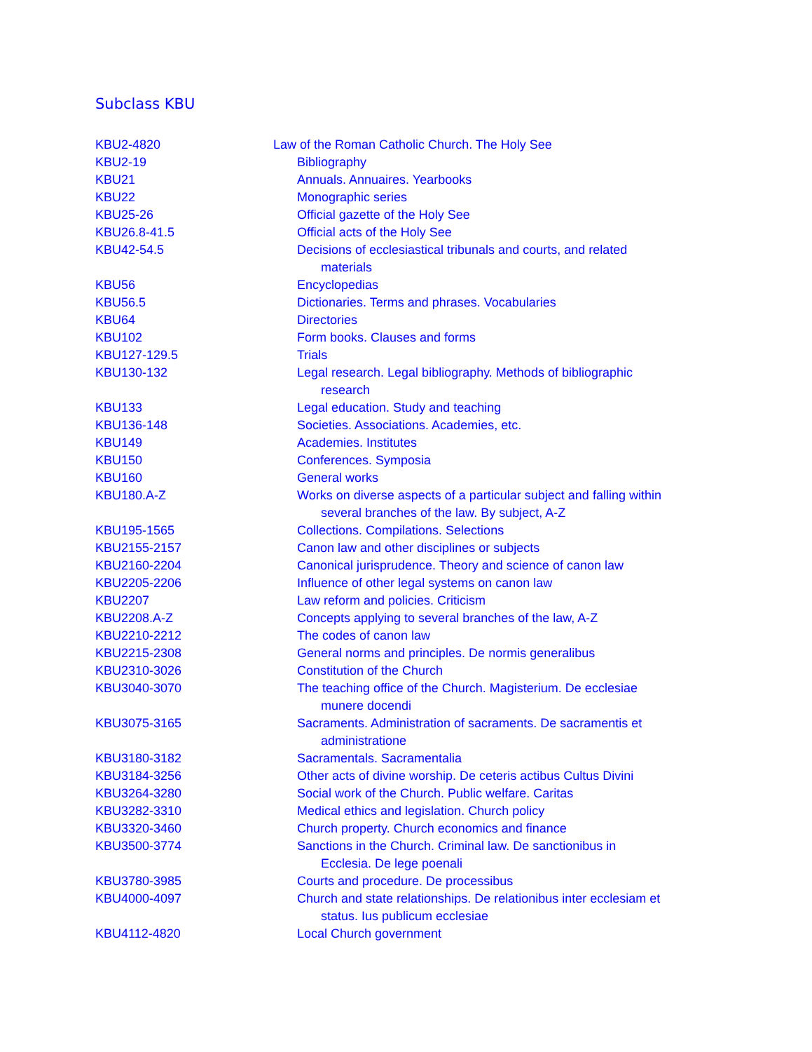Subclass KBU
| KBU2-4820 | Law of the Roman Catholic Church. The Holy See |
| KBU2-19 | Bibliography |
| KBU21 | Annuals. Annuaires. Yearbooks |
| KBU22 | Monographic series |
| KBU25-26 | Official gazette of the Holy See |
| KBU26.8-41.5 | Official acts of the Holy See |
| KBU42-54.5 | Decisions of ecclesiastical tribunals and courts, and related materials |
| KBU56 | Encyclopedias |
| KBU56.5 | Dictionaries. Terms and phrases. Vocabularies |
| KBU64 | Directories |
| KBU102 | Form books. Clauses and forms |
| KBU127-129.5 | Trials |
| KBU130-132 | Legal research. Legal bibliography. Methods of bibliographic research |
| KBU133 | Legal education. Study and teaching |
| KBU136-148 | Societies. Associations. Academies, etc. |
| KBU149 | Academies. Institutes |
| KBU150 | Conferences. Symposia |
| KBU160 | General works |
| KBU180.A-Z | Works on diverse aspects of a particular subject and falling within several branches of the law. By subject, A-Z |
| KBU195-1565 | Collections. Compilations. Selections |
| KBU2155-2157 | Canon law and other disciplines or subjects |
| KBU2160-2204 | Canonical jurisprudence. Theory and science of canon law |
| KBU2205-2206 | Influence of other legal systems on canon law |
| KBU2207 | Law reform and policies. Criticism |
| KBU2208.A-Z | Concepts applying to several branches of the law, A-Z |
| KBU2210-2212 | The codes of canon law |
| KBU2215-2308 | General norms and principles. De normis generalibus |
| KBU2310-3026 | Constitution of the Church |
| KBU3040-3070 | The teaching office of the Church. Magisterium. De ecclesiae munere docendi |
| KBU3075-3165 | Sacraments. Administration of sacraments. De sacramentis et administratione |
| KBU3180-3182 | Sacramentals. Sacramentalia |
| KBU3184-3256 | Other acts of divine worship. De ceteris actibus Cultus Divini |
| KBU3264-3280 | Social work of the Church. Public welfare. Caritas |
| KBU3282-3310 | Medical ethics and legislation. Church policy |
| KBU3320-3460 | Church property. Church economics and finance |
| KBU3500-3774 | Sanctions in the Church. Criminal law. De sanctionibus in Ecclesia. De lege poenali |
| KBU3780-3985 | Courts and procedure. De processibus |
| KBU4000-4097 | Church and state relationships. De relationibus inter ecclesiam et status. Ius publicum ecclesiae |
| KBU4112-4820 | Local Church government |